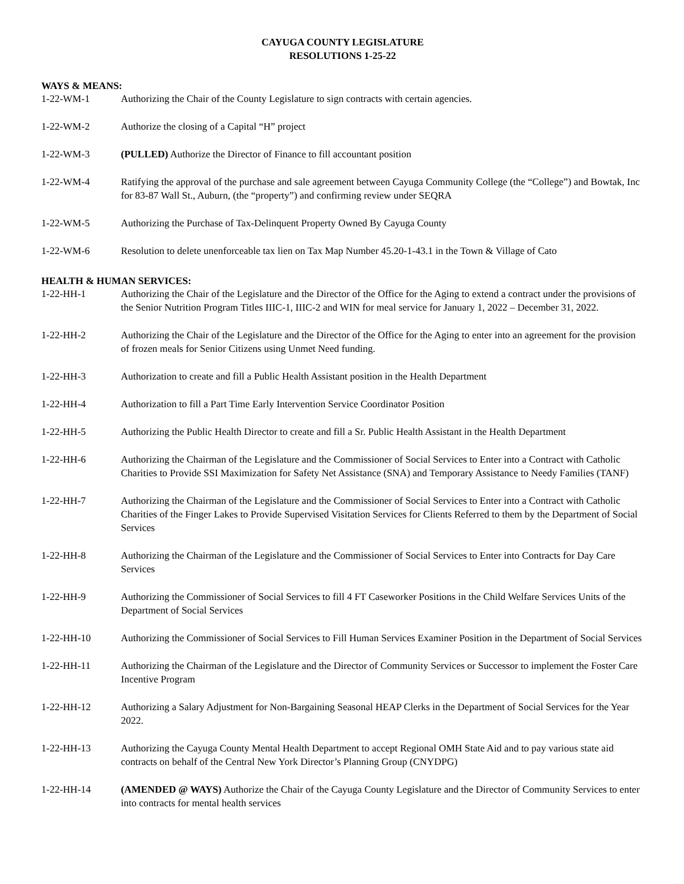CAYUGA COUNTY LEGISLATURE
RESOLUTIONS 1-25-22
WAYS & MEANS:
1-22-WM-1 Authorizing the Chair of the County Legislature to sign contracts with certain agencies.
1-22-WM-2 Authorize the closing of a Capital “H” project
1-22-WM-3 (PULLED) Authorize the Director of Finance to fill accountant position
1-22-WM-4 Ratifying the approval of the purchase and sale agreement between Cayuga Community College (the “College”) and Bowtak, Inc for 83-87 Wall St., Auburn, (the “property”) and confirming review under SEQRA
1-22-WM-5 Authorizing the Purchase of Tax-Delinquent Property Owned By Cayuga County
1-22-WM-6 Resolution to delete unenforceable tax lien on Tax Map Number 45.20-1-43.1 in the Town & Village of Cato
HEALTH & HUMAN SERVICES:
1-22-HH-1 Authorizing the Chair of the Legislature and the Director of the Office for the Aging to extend a contract under the provisions of the Senior Nutrition Program Titles IIIC-1, IIIC-2 and WIN for meal service for January 1, 2022 – December 31, 2022.
1-22-HH-2 Authorizing the Chair of the Legislature and the Director of the Office for the Aging to enter into an agreement for the provision of frozen meals for Senior Citizens using Unmet Need funding.
1-22-HH-3 Authorization to create and fill a Public Health Assistant position in the Health Department
1-22-HH-4 Authorization to fill a Part Time Early Intervention Service Coordinator Position
1-22-HH-5 Authorizing the Public Health Director to create and fill a Sr. Public Health Assistant in the Health Department
1-22-HH-6 Authorizing the Chairman of the Legislature and the Commissioner of Social Services to Enter into a Contract with Catholic Charities to Provide SSI Maximization for Safety Net Assistance (SNA) and Temporary Assistance to Needy Families (TANF)
1-22-HH-7 Authorizing the Chairman of the Legislature and the Commissioner of Social Services to Enter into a Contract with Catholic Charities of the Finger Lakes to Provide Supervised Visitation Services for Clients Referred to them by the Department of Social Services
1-22-HH-8 Authorizing the Chairman of the Legislature and the Commissioner of Social Services to Enter into Contracts for Day Care Services
1-22-HH-9 Authorizing the Commissioner of Social Services to fill 4 FT Caseworker Positions in the Child Welfare Services Units of the Department of Social Services
1-22-HH-10 Authorizing the Commissioner of Social Services to Fill Human Services Examiner Position in the Department of Social Services
1-22-HH-11 Authorizing the Chairman of the Legislature and the Director of Community Services or Successor to implement the Foster Care Incentive Program
1-22-HH-12 Authorizing a Salary Adjustment for Non-Bargaining Seasonal HEAP Clerks in the Department of Social Services for the Year 2022.
1-22-HH-13 Authorizing the Cayuga County Mental Health Department to accept Regional OMH State Aid and to pay various state aid contracts on behalf of the Central New York Director’s Planning Group (CNYDPG)
1-22-HH-14 (AMENDED @ WAYS) Authorize the Chair of the Cayuga County Legislature and the Director of Community Services to enter into contracts for mental health services